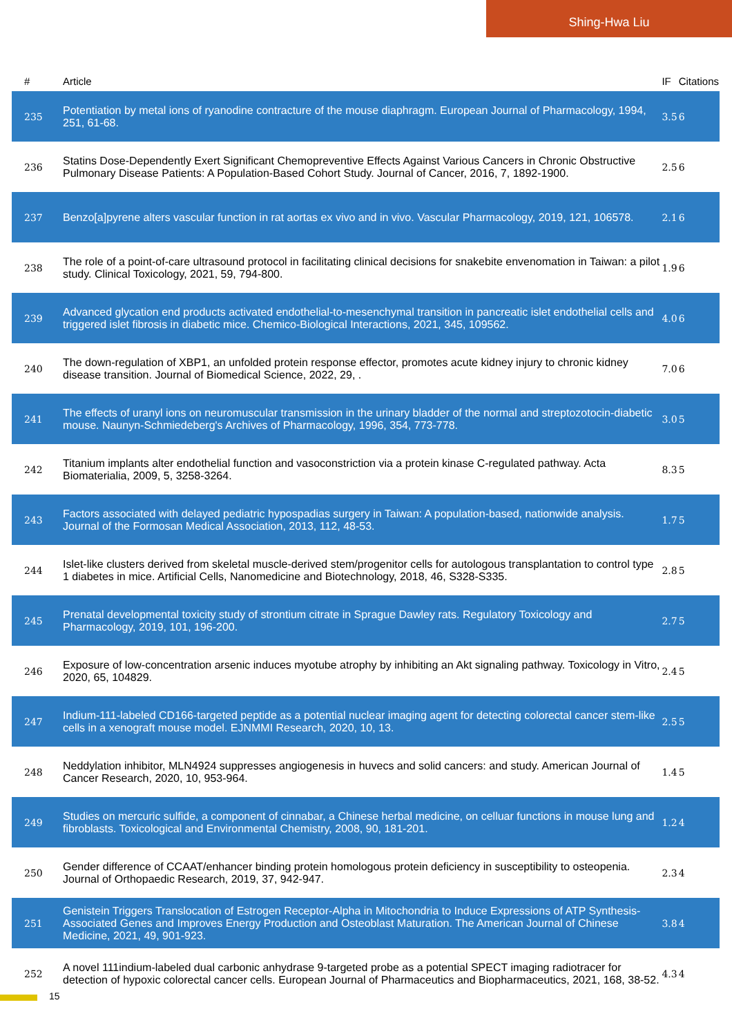Shing-Hwa Liu
| # | Article | IF | Citations |
| --- | --- | --- | --- |
| 235 | Potentiation by metal ions of ryanodine contracture of the mouse diaphragm. European Journal of Pharmacology, 1994, 251, 61-68. | 3.5 | 6 |
| 236 | Statins Dose-Dependently Exert Significant Chemopreventive Effects Against Various Cancers in Chronic Obstructive Pulmonary Disease Patients: A Population-Based Cohort Study. Journal of Cancer, 2016, 7, 1892-1900. | 2.5 | 6 |
| 237 | Benzo[a]pyrene alters vascular function in rat aortas ex vivo and in vivo. Vascular Pharmacology, 2019, 121, 106578. | 2.1 | 6 |
| 238 | The role of a point-of-care ultrasound protocol in facilitating clinical decisions for snakebite envenomation in Taiwan: a pilot study. Clinical Toxicology, 2021, 59, 794-800. | 1.9 | 6 |
| 239 | Advanced glycation end products activated endothelial-to-mesenchymal transition in pancreatic islet endothelial cells and triggered islet fibrosis in diabetic mice. Chemico-Biological Interactions, 2021, 345, 109562. | 4.0 | 6 |
| 240 | The down-regulation of XBP1, an unfolded protein response effector, promotes acute kidney injury to chronic kidney disease transition. Journal of Biomedical Science, 2022, 29, . | 7.0 | 6 |
| 241 | The effects of uranyl ions on neuromuscular transmission in the urinary bladder of the normal and streptozotocin-diabetic mouse. Naunyn-Schmiedeberg's Archives of Pharmacology, 1996, 354, 773-778. | 3.0 | 5 |
| 242 | Titanium implants alter endothelial function and vasoconstriction via a protein kinase C-regulated pathway. Acta Biomaterialia, 2009, 5, 3258-3264. | 8.3 | 5 |
| 243 | Factors associated with delayed pediatric hypospadias surgery in Taiwan: A population-based, nationwide analysis. Journal of the Formosan Medical Association, 2013, 112, 48-53. | 1.7 | 5 |
| 244 | Islet-like clusters derived from skeletal muscle-derived stem/progenitor cells for autologous transplantation to control type 1 diabetes in mice. Artificial Cells, Nanomedicine and Biotechnology, 2018, 46, S328-S335. | 2.8 | 5 |
| 245 | Prenatal developmental toxicity study of strontium citrate in Sprague Dawley rats. Regulatory Toxicology and Pharmacology, 2019, 101, 196-200. | 2.7 | 5 |
| 246 | Exposure of low-concentration arsenic induces myotube atrophy by inhibiting an Akt signaling pathway. Toxicology in Vitro, 2020, 65, 104829. | 2.4 | 5 |
| 247 | Indium-111-labeled CD166-targeted peptide as a potential nuclear imaging agent for detecting colorectal cancer stem-like cells in a xenograft mouse model. EJNMMI Research, 2020, 10, 13. | 2.5 | 5 |
| 248 | Neddylation inhibitor, MLN4924 suppresses angiogenesis in huvecs and solid cancers: and study. American Journal of Cancer Research, 2020, 10, 953-964. | 1.4 | 5 |
| 249 | Studies on mercuric sulfide, a component of cinnabar, a Chinese herbal medicine, on celluar functions in mouse lung and fibroblasts. Toxicological and Environmental Chemistry, 2008, 90, 181-201. | 1.2 | 4 |
| 250 | Gender difference of CCAAT/enhancer binding protein homologous protein deficiency in susceptibility to osteopenia. Journal of Orthopaedic Research, 2019, 37, 942-947. | 2.3 | 4 |
| 251 | Genistein Triggers Translocation of Estrogen Receptor-Alpha in Mitochondria to Induce Expressions of ATP Synthesis-Associated Genes and Improves Energy Production and Osteoblast Maturation. The American Journal of Chinese Medicine, 2021, 49, 901-923. | 3.8 | 4 |
| 252 | A novel 111indium-labeled dual carbonic anhydrase 9-targeted probe as a potential SPECT imaging radiotracer for detection of hypoxic colorectal cancer cells. European Journal of Pharmaceutics and Biopharmaceutics, 2021, 168, 38-52. | 4.3 | 4 |
15